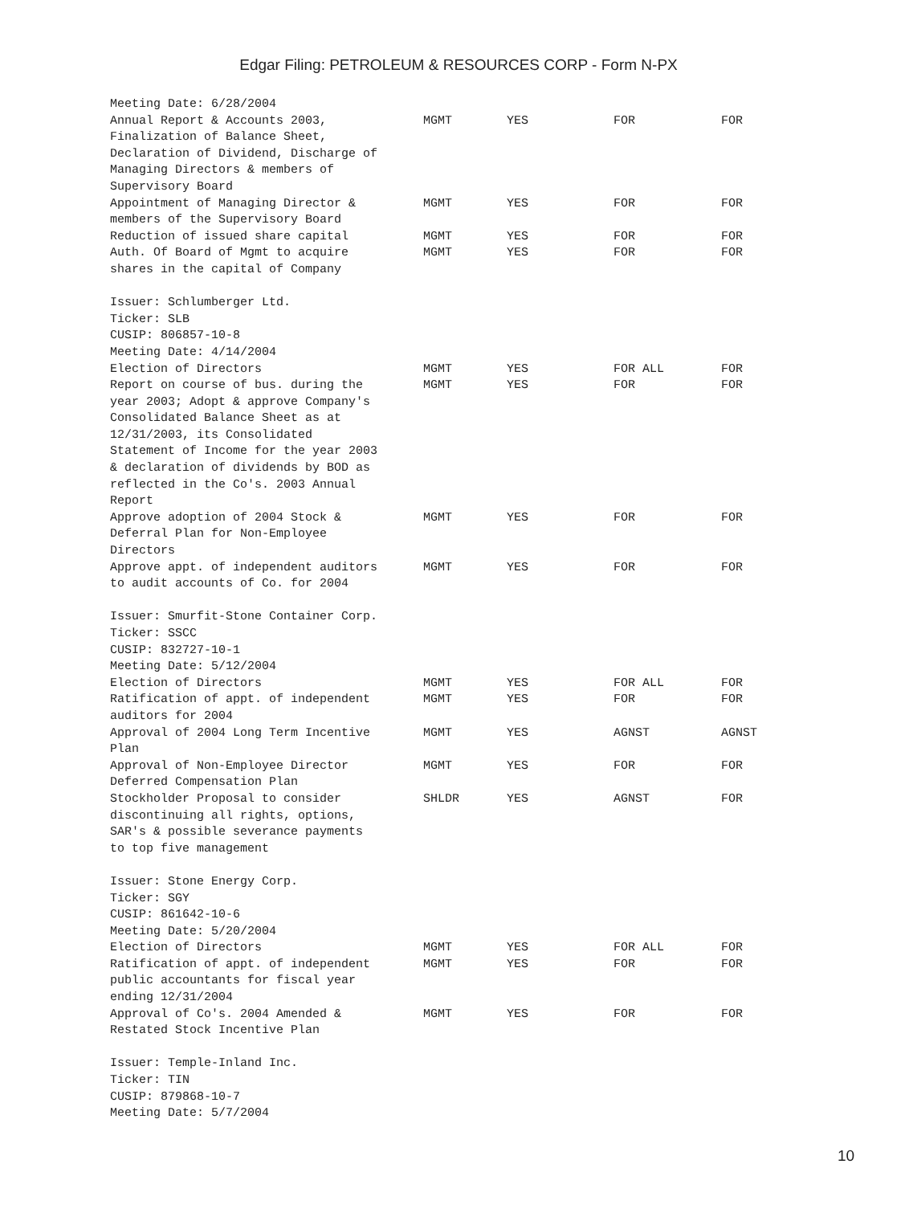Edgar Filing: PETROLEUM & RESOURCES CORP - Form N-PX
| Meeting Date: 6/28/2004 | | | | |
| Annual Report & Accounts 2003, Finalization of Balance Sheet, Declaration of Dividend, Discharge of Managing Directors & members of Supervisory Board | MGMT | YES | FOR | FOR |
| Appointment of Managing Director & members of the Supervisory Board | MGMT | YES | FOR | FOR |
| Reduction of issued share capital | MGMT | YES | FOR | FOR |
| Auth. Of Board of Mgmt to acquire shares in the capital of Company | MGMT | YES | FOR | FOR |
| Issuer: Schlumberger Ltd. Ticker: SLB CUSIP: 806857-10-8 Meeting Date: 4/14/2004 | | | | |
| Election of Directors | MGMT | YES | FOR ALL | FOR |
| Report on course of bus. during the year 2003; Adopt & approve Company's Consolidated Balance Sheet as at 12/31/2003, its Consolidated Statement of Income for the year 2003 & declaration of dividends by BOD as reflected in the Co's. 2003 Annual Report | MGMT | YES | FOR | FOR |
| Approve adoption of 2004 Stock & Deferral Plan for Non-Employee Directors | MGMT | YES | FOR | FOR |
| Approve appt. of independent auditors to audit accounts of Co. for 2004 | MGMT | YES | FOR | FOR |
| Issuer: Smurfit-Stone Container Corp. Ticker: SSCC CUSIP: 832727-10-1 Meeting Date: 5/12/2004 | | | | |
| Election of Directors | MGMT | YES | FOR ALL | FOR |
| Ratification of appt. of independent auditors for 2004 | MGMT | YES | FOR | FOR |
| Approval of 2004 Long Term Incentive Plan | MGMT | YES | AGNST | AGNST |
| Approval of Non-Employee Director Deferred Compensation Plan | MGMT | YES | FOR | FOR |
| Stockholder Proposal to consider discontinuing all rights, options, SAR's & possible severance payments to top five management | SHLDR | YES | AGNST | FOR |
| Issuer: Stone Energy Corp. Ticker: SGY CUSIP: 861642-10-6 Meeting Date: 5/20/2004 | | | | |
| Election of Directors | MGMT | YES | FOR ALL | FOR |
| Ratification of appt. of independent public accountants for fiscal year ending 12/31/2004 | MGMT | YES | FOR | FOR |
| Approval of Co's. 2004 Amended & Restated Stock Incentive Plan | MGMT | YES | FOR | FOR |
| Issuer: Temple-Inland Inc. Ticker: TIN CUSIP: 879868-10-7 Meeting Date: 5/7/2004 | | | | |
10